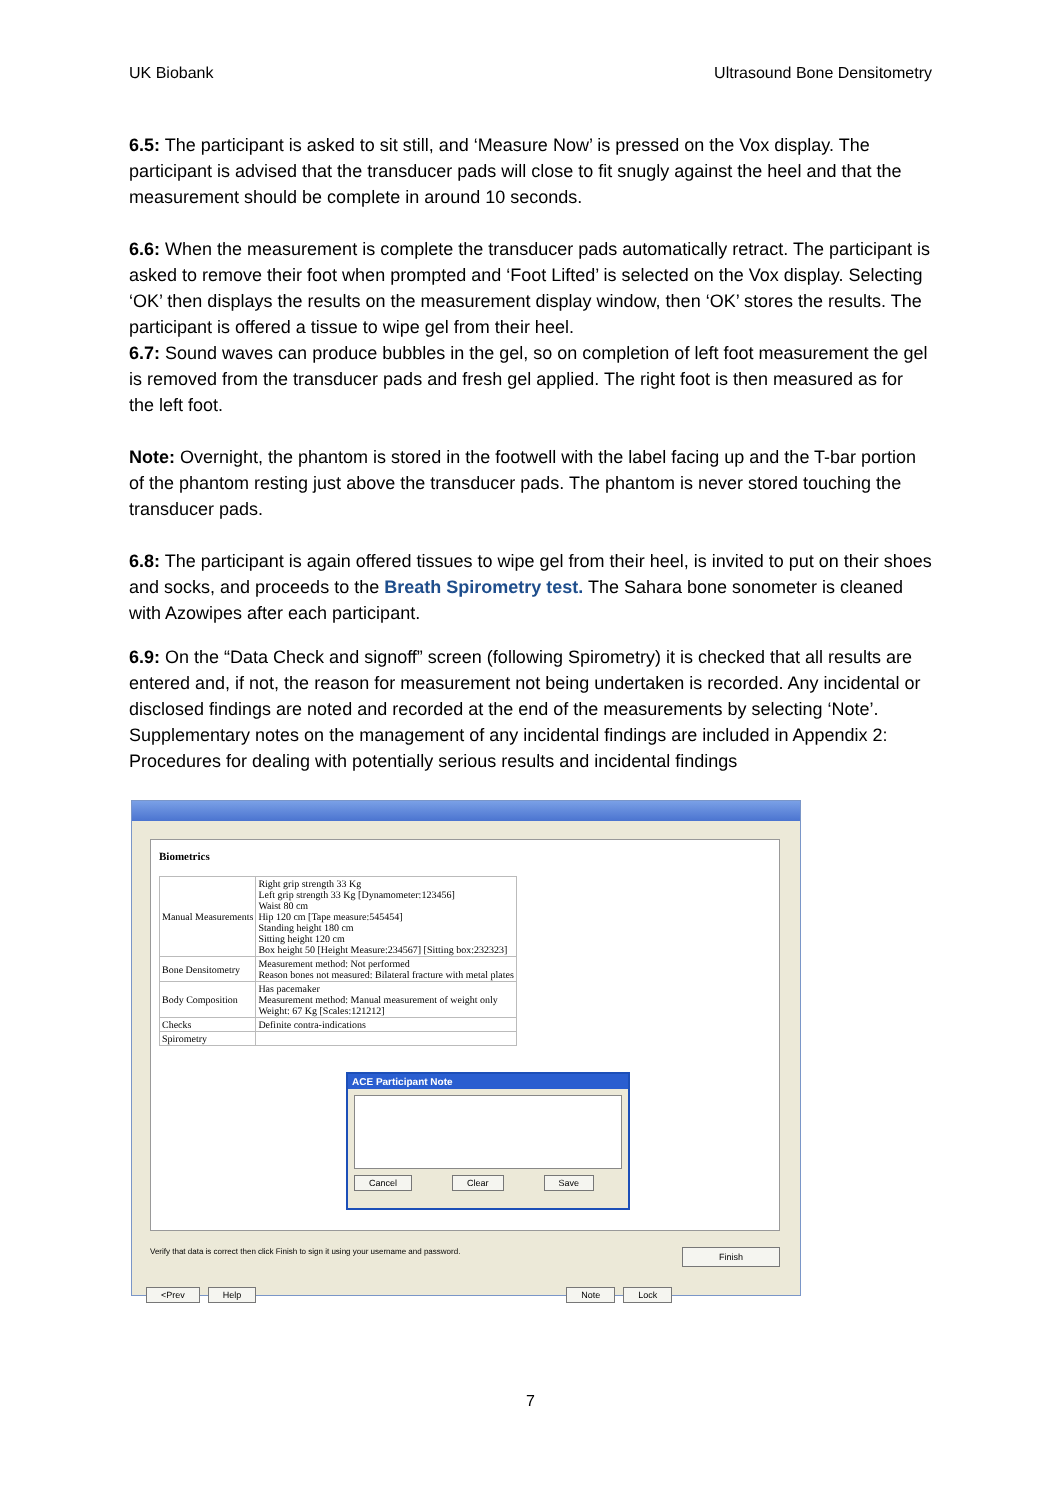UK Biobank Ultrasound Bone Densitometry
6.5: The participant is asked to sit still, and ‘Measure Now’ is pressed on the Vox display. The participant is advised that the transducer pads will close to fit snugly against the heel and that the measurement should be complete in around 10 seconds.
6.6: When the measurement is complete the transducer pads automatically retract. The participant is asked to remove their foot when prompted and ‘Foot Lifted’ is selected on the Vox display. Selecting ‘OK’ then displays the results on the measurement display window, then ‘OK’ stores the results. The participant is offered a tissue to wipe gel from their heel.
6.7: Sound waves can produce bubbles in the gel, so on completion of left foot measurement the gel is removed from the transducer pads and fresh gel applied. The right foot is then measured as for the left foot.
Note: Overnight, the phantom is stored in the footwell with the label facing up and the T-bar portion of the phantom resting just above the transducer pads. The phantom is never stored touching the transducer pads.
6.8: The participant is again offered tissues to wipe gel from their heel, is invited to put on their shoes and socks, and proceeds to the Breath Spirometry test. The Sahara bone sonometer is cleaned with Azowipes after each participant.
6.9: On the “Data Check and signoff” screen (following Spirometry) it is checked that all results are entered and, if not, the reason for measurement not being undertaken is recorded. Any incidental or disclosed findings are noted and recorded at the end of the measurements by selecting ‘Note’. Supplementary notes on the management of any incidental findings are included in Appendix 2: Procedures for dealing with potentially serious results and incidental findings
Biometrics
| Manual Measurements | Right grip strength 33 Kg Left grip strength 33 Kg [Dynamometer:123456] Waist 80 cm Hip 120 cm [Tape measure:545454] Standing height 180 cm Sitting height 120 cm Box height 50 [Height Measure:234567] [Sitting box:232323] |
| Bone Densitometry | Measurement method: Not performed Reason bones not measured: Bilateral fracture with metal plates |
| Body Composition | Has pacemaker Measurement method: Manual measurement of weight only Weight: 67 Kg [Scales:121212] |
| Checks | Definite contra-indications |
| Spirometry | |
ACE Participant Note
Cancel Clear Save
Verify that data is correct then click Finish to sign it using your username and password. Finish
<Prev Help Note Lock
7